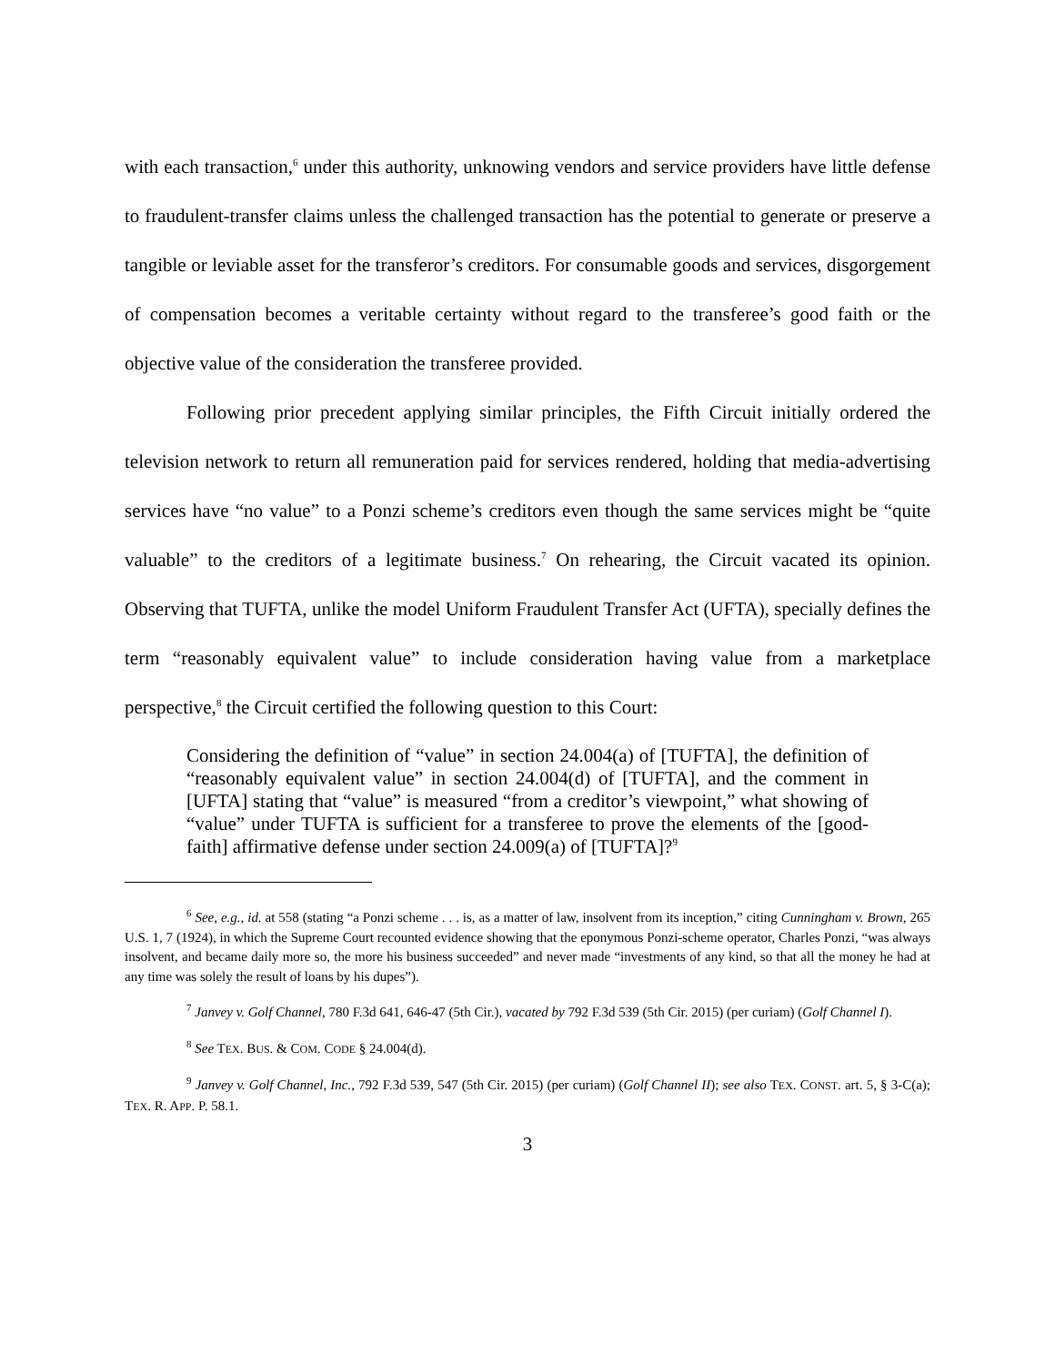with each transaction,<sup>6</sup> under this authority, unknowing vendors and service providers have little defense to fraudulent-transfer claims unless the challenged transaction has the potential to generate or preserve a tangible or leviable asset for the transferor’s creditors. For consumable goods and services, disgorgement of compensation becomes a veritable certainty without regard to the transferee’s good faith or the objective value of the consideration the transferee provided.
Following prior precedent applying similar principles, the Fifth Circuit initially ordered the television network to return all remuneration paid for services rendered, holding that media-advertising services have “no value” to a Ponzi scheme’s creditors even though the same services might be “quite valuable” to the creditors of a legitimate business.<sup>7</sup> On rehearing, the Circuit vacated its opinion. Observing that TUFTA, unlike the model Uniform Fraudulent Transfer Act (UFTA), specially defines the term “reasonably equivalent value” to include consideration having value from a marketplace perspective,<sup>8</sup> the Circuit certified the following question to this Court:
Considering the definition of “value” in section 24.004(a) of [TUFTA], the definition of “reasonably equivalent value” in section 24.004(d) of [TUFTA], and the comment in [UFTA] stating that “value” is measured “from a creditor’s viewpoint,” what showing of “value” under TUFTA is sufficient for a transferee to prove the elements of the [good-faith] affirmative defense under section 24.009(a) of [TUFTA]?<sup>9</sup>
<sup>6</sup> See, e.g., id. at 558 (stating “a Ponzi scheme . . . is, as a matter of law, insolvent from its inception,” citing Cunningham v. Brown, 265 U.S. 1, 7 (1924), in which the Supreme Court recounted evidence showing that the eponymous Ponzi-scheme operator, Charles Ponzi, “was always insolvent, and became daily more so, the more his business succeeded” and never made “investments of any kind, so that all the money he had at any time was solely the result of loans by his dupes”).
<sup>7</sup> Janvey v. Golf Channel, 780 F.3d 641, 646-47 (5th Cir.), vacated by 792 F.3d 539 (5th Cir. 2015) (per curiam) (Golf Channel I).
<sup>8</sup> See TEX. BUS. & COM. CODE § 24.004(d).
<sup>9</sup> Janvey v. Golf Channel, Inc., 792 F.3d 539, 547 (5th Cir. 2015) (per curiam) (Golf Channel II); see also TEX. CONST. art. 5, § 3-C(a); TEX. R. APP. P. 58.1.
3